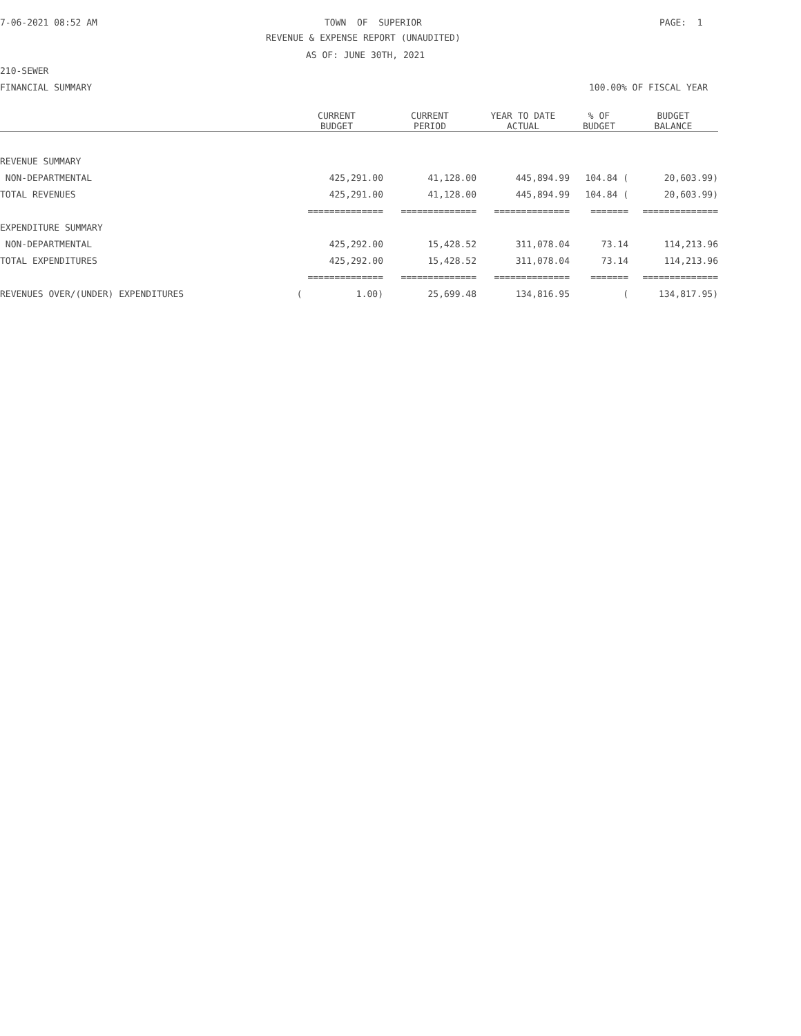7-06-2021 08:52 AM
TOWN OF SUPERIOR
PAGE: 1
REVENUE & EXPENSE REPORT (UNAUDITED)
AS OF: JUNE 30TH, 2021
210-SEWER
FINANCIAL SUMMARY
100.00% OF FISCAL YEAR
| | CURRENT BUDGET | CURRENT PERIOD | YEAR TO DATE ACTUAL | % OF BUDGET | BUDGET BALANCE |
| --- | --- | --- | --- | --- | --- |
| REVENUE SUMMARY | | | | | |
| NON-DEPARTMENTAL | 425,291.00 | 41,128.00 | 445,894.99 | 104.84 ( | 20,603.99) |
| TOTAL REVENUES | 425,291.00 | 41,128.00 | 445,894.99 | 104.84 ( | 20,603.99) |
| | ============== | ============== | ============== | ======= | ============== |
| EXPENDITURE SUMMARY | | | | | |
| NON-DEPARTMENTAL | 425,292.00 | 15,428.52 | 311,078.04 | 73.14 | 114,213.96 |
| TOTAL EXPENDITURES | 425,292.00 | 15,428.52 | 311,078.04 | 73.14 | 114,213.96 |
| | ============== | ============== | ============== | ======= | ============== |
| REVENUES OVER/(UNDER) EXPENDITURES | ( 1.00) | 25,699.48 | 134,816.95 | ( | 134,817.95) |